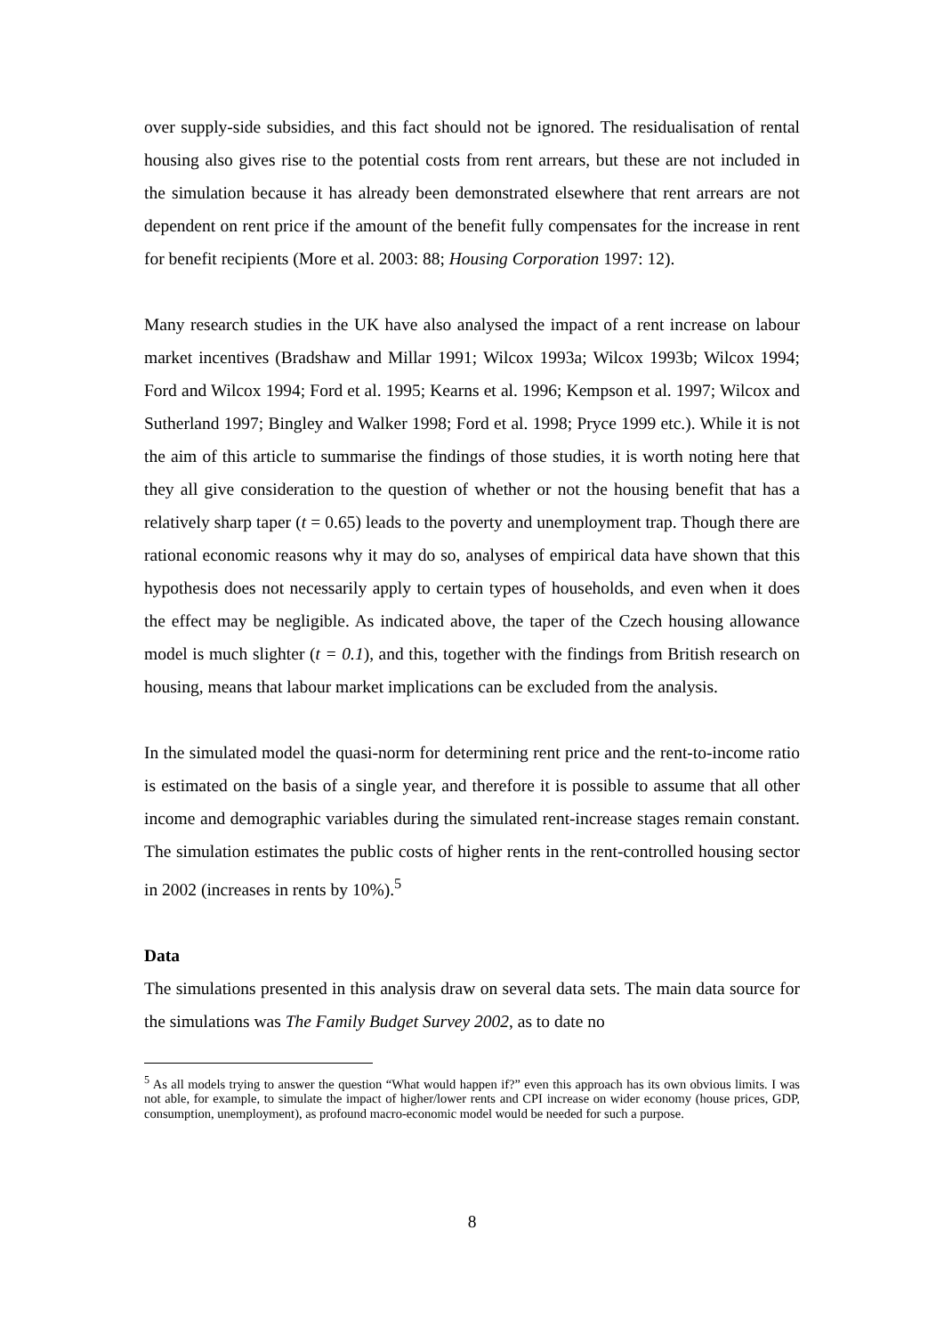over supply-side subsidies, and this fact should not be ignored. The residualisation of rental housing also gives rise to the potential costs from rent arrears, but these are not included in the simulation because it has already been demonstrated elsewhere that rent arrears are not dependent on rent price if the amount of the benefit fully compensates for the increase in rent for benefit recipients (More et al. 2003: 88; Housing Corporation 1997: 12).
Many research studies in the UK have also analysed the impact of a rent increase on labour market incentives (Bradshaw and Millar 1991; Wilcox 1993a; Wilcox 1993b; Wilcox 1994; Ford and Wilcox 1994; Ford et al. 1995; Kearns et al. 1996; Kempson et al. 1997; Wilcox and Sutherland 1997; Bingley and Walker 1998; Ford et al. 1998; Pryce 1999 etc.). While it is not the aim of this article to summarise the findings of those studies, it is worth noting here that they all give consideration to the question of whether or not the housing benefit that has a relatively sharp taper (t = 0.65) leads to the poverty and unemployment trap. Though there are rational economic reasons why it may do so, analyses of empirical data have shown that this hypothesis does not necessarily apply to certain types of households, and even when it does the effect may be negligible. As indicated above, the taper of the Czech housing allowance model is much slighter (t = 0.1), and this, together with the findings from British research on housing, means that labour market implications can be excluded from the analysis.
In the simulated model the quasi-norm for determining rent price and the rent-to-income ratio is estimated on the basis of a single year, and therefore it is possible to assume that all other income and demographic variables during the simulated rent-increase stages remain constant. The simulation estimates the public costs of higher rents in the rent-controlled housing sector in 2002 (increases in rents by 10%).<sup>5</sup>
Data
The simulations presented in this analysis draw on several data sets. The main data source for the simulations was The Family Budget Survey 2002, as to date no
<sup>5</sup> As all models trying to answer the question “What would happen if?” even this approach has its own obvious limits. I was not able, for example, to simulate the impact of higher/lower rents and CPI increase on wider economy (house prices, GDP, consumption, unemployment), as profound macro-economic model would be needed for such a purpose.
8